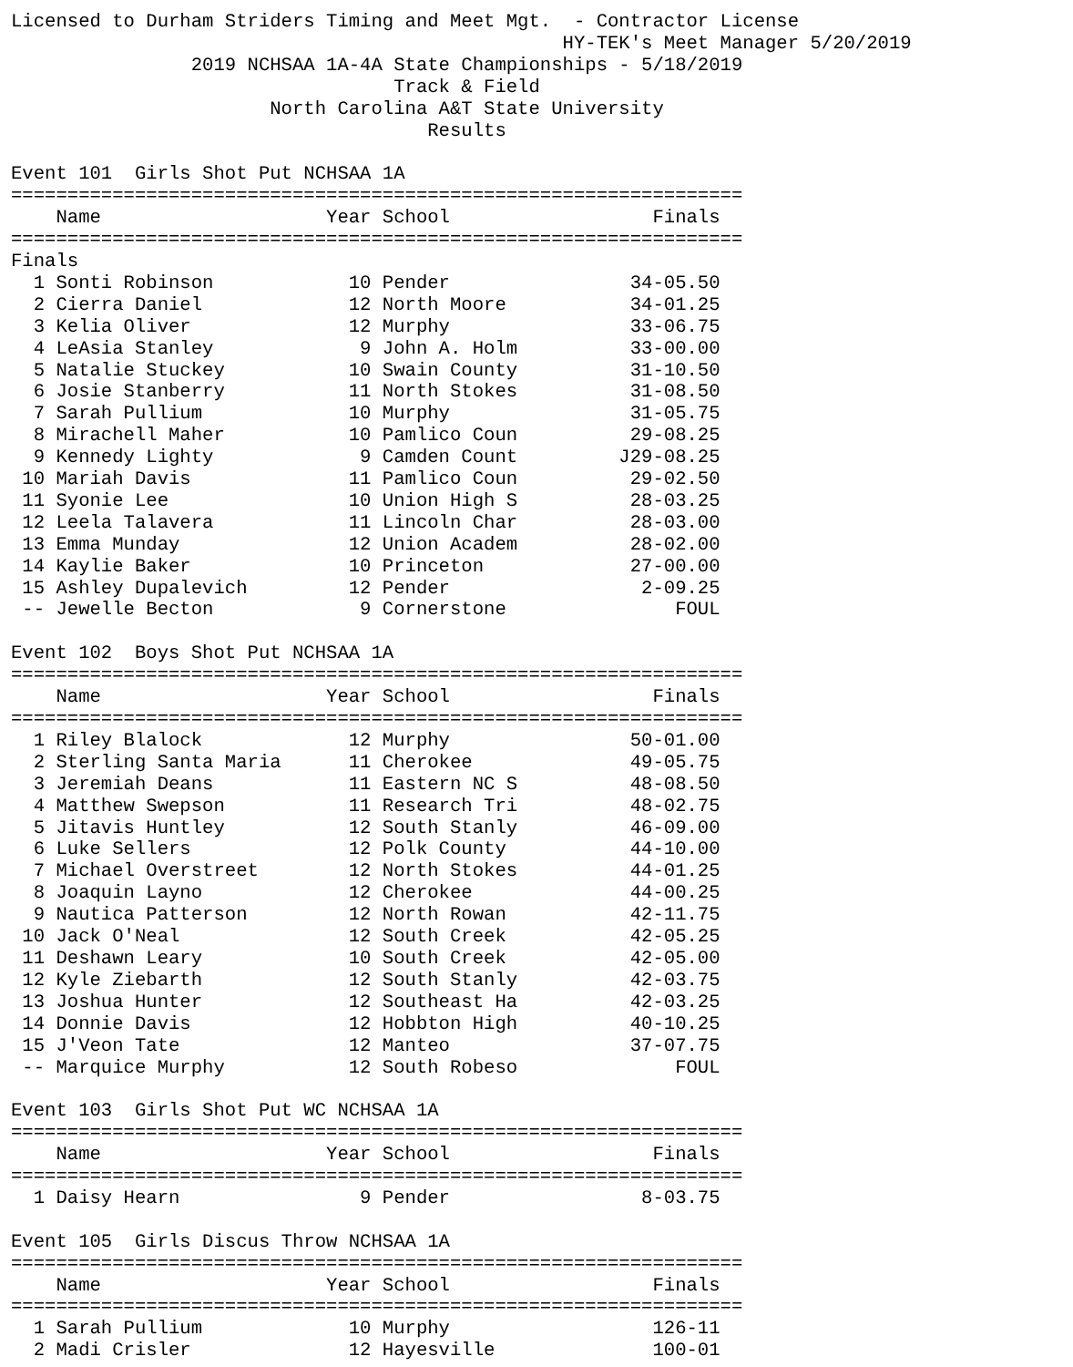Licensed to Durham Striders Timing and Meet Mgt.  - Contractor License
                                                 HY-TEK's Meet Manager 5/20/2019
                2019 NCHSAA 1A-4A State Championships - 5/18/2019
                                  Track & Field
                       North Carolina A&T State University
                                     Results

Event 101  Girls Shot Put NCHSAA 1A
=================================================================
    Name                    Year School                  Finals
=================================================================
Finals
  1 Sonti Robinson            10 Pender                34-05.50
  2 Cierra Daniel             12 North Moore           34-01.25
  3 Kelia Oliver              12 Murphy                33-06.75
  4 LeAsia Stanley             9 John A. Holm          33-00.00
  5 Natalie Stuckey           10 Swain County          31-10.50
  6 Josie Stanberry           11 North Stokes          31-08.50
  7 Sarah Pullium             10 Murphy                31-05.75
  8 Mirachell Maher           10 Pamlico Coun          29-08.25
  9 Kennedy Lighty             9 Camden Count         J29-08.25
 10 Mariah Davis              11 Pamlico Coun          29-02.50
 11 Syonie Lee                10 Union High S          28-03.25
 12 Leela Talavera            11 Lincoln Char          28-03.00
 13 Emma Munday               12 Union Academ          28-02.00
 14 Kaylie Baker              10 Princeton             27-00.00
 15 Ashley Dupalevich         12 Pender                 2-09.25
 -- Jewelle Becton             9 Cornerstone               FOUL

Event 102  Boys Shot Put NCHSAA 1A
=================================================================
    Name                    Year School                  Finals
=================================================================
  1 Riley Blalock             12 Murphy                50-01.00
  2 Sterling Santa Maria      11 Cherokee              49-05.75
  3 Jeremiah Deans            11 Eastern NC S          48-08.50
  4 Matthew Swepson           11 Research Tri          48-02.75
  5 Jitavis Huntley           12 South Stanly          46-09.00
  6 Luke Sellers              12 Polk County           44-10.00
  7 Michael Overstreet        12 North Stokes          44-01.25
  8 Joaquin Layno             12 Cherokee              44-00.25
  9 Nautica Patterson         12 North Rowan           42-11.75
 10 Jack O'Neal               12 South Creek           42-05.25
 11 Deshawn Leary             10 South Creek           42-05.00
 12 Kyle Ziebarth             12 South Stanly          42-03.75
 13 Joshua Hunter             12 Southeast Ha          42-03.25
 14 Donnie Davis              12 Hobbton High          40-10.25
 15 J'Veon Tate               12 Manteo                37-07.75
 -- Marquice Murphy           12 South Robeso              FOUL

Event 103  Girls Shot Put WC NCHSAA 1A
=================================================================
    Name                    Year School                  Finals
=================================================================
  1 Daisy Hearn                9 Pender                 8-03.75

Event 105  Girls Discus Throw NCHSAA 1A
=================================================================
    Name                    Year School                  Finals
=================================================================
  1 Sarah Pullium             10 Murphy                  126-11
  2 Madi Crisler              12 Hayesville              100-01